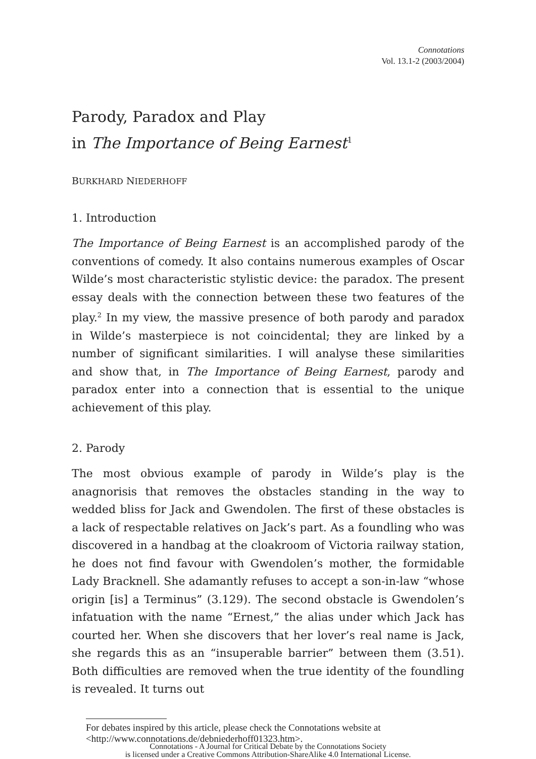Connotations
Vol. 13.1-2 (2003/2004)
Parody, Paradox and Play
in The Importance of Being Earnest<sup>1</sup>
BURKHARD NIEDERHOFF
1. Introduction
The Importance of Being Earnest is an accomplished parody of the conventions of comedy. It also contains numerous examples of Oscar Wilde’s most characteristic stylistic device: the paradox. The present essay deals with the connection between these two features of the play.<sup>2</sup> In my view, the massive presence of both parody and paradox in Wilde’s masterpiece is not coincidental; they are linked by a number of significant similarities. I will analyse these similarities and show that, in The Importance of Being Earnest, parody and paradox enter into a connection that is essential to the unique achievement of this play.
2. Parody
The most obvious example of parody in Wilde’s play is the anagnorisis that removes the obstacles standing in the way to wedded bliss for Jack and Gwendolen. The first of these obstacles is a lack of respectable relatives on Jack’s part. As a foundling who was discovered in a handbag at the cloakroom of Victoria railway station, he does not find favour with Gwendolen’s mother, the formidable Lady Bracknell. She adamantly refuses to accept a son-in-law “whose origin [is] a Terminus” (3.129). The second obstacle is Gwendolen’s infatuation with the name “Ernest,” the alias under which Jack has courted her. When she discovers that her lover’s real name is Jack, she regards this as an “insuperable barrier” between them (3.51). Both difficulties are removed when the true identity of the foundling is revealed. It turns out
For debates inspired by this article, please check the Connotations website at <http://www.connotations.de/debniederhoff01323.htm>.
Connotations - A Journal for Critical Debate by the Connotations Society
is licensed under a Creative Commons Attribution-ShareAlike 4.0 International License.